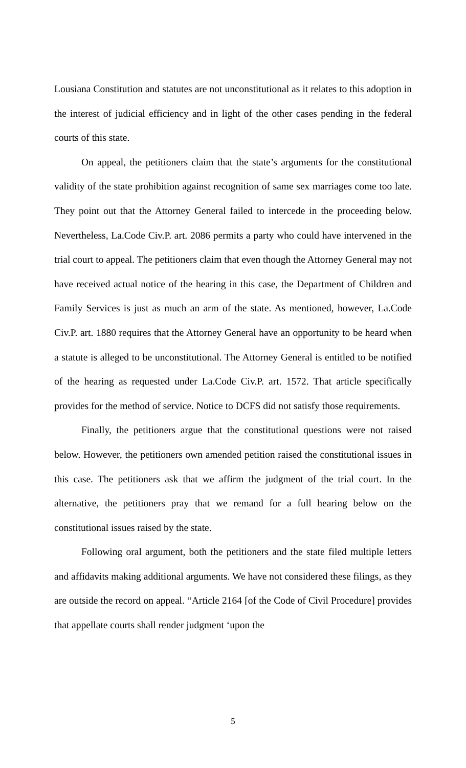Lousiana Constitution and statutes are not unconstitutional as it relates to this adoption in the interest of judicial efficiency and in light of the other cases pending in the federal courts of this state.
On appeal, the petitioners claim that the state’s arguments for the constitutional validity of the state prohibition against recognition of same sex marriages come too late. They point out that the Attorney General failed to intercede in the proceeding below. Nevertheless, La.Code Civ.P. art. 2086 permits a party who could have intervened in the trial court to appeal. The petitioners claim that even though the Attorney General may not have received actual notice of the hearing in this case, the Department of Children and Family Services is just as much an arm of the state. As mentioned, however, La.Code Civ.P. art. 1880 requires that the Attorney General have an opportunity to be heard when a statute is alleged to be unconstitutional. The Attorney General is entitled to be notified of the hearing as requested under La.Code Civ.P. art. 1572. That article specifically provides for the method of service. Notice to DCFS did not satisfy those requirements.
Finally, the petitioners argue that the constitutional questions were not raised below. However, the petitioners own amended petition raised the constitutional issues in this case. The petitioners ask that we affirm the judgment of the trial court. In the alternative, the petitioners pray that we remand for a full hearing below on the constitutional issues raised by the state.
Following oral argument, both the petitioners and the state filed multiple letters and affidavits making additional arguments. We have not considered these filings, as they are outside the record on appeal. “Article 2164 [of the Code of Civil Procedure] provides that appellate courts shall render judgment ‘upon the
5